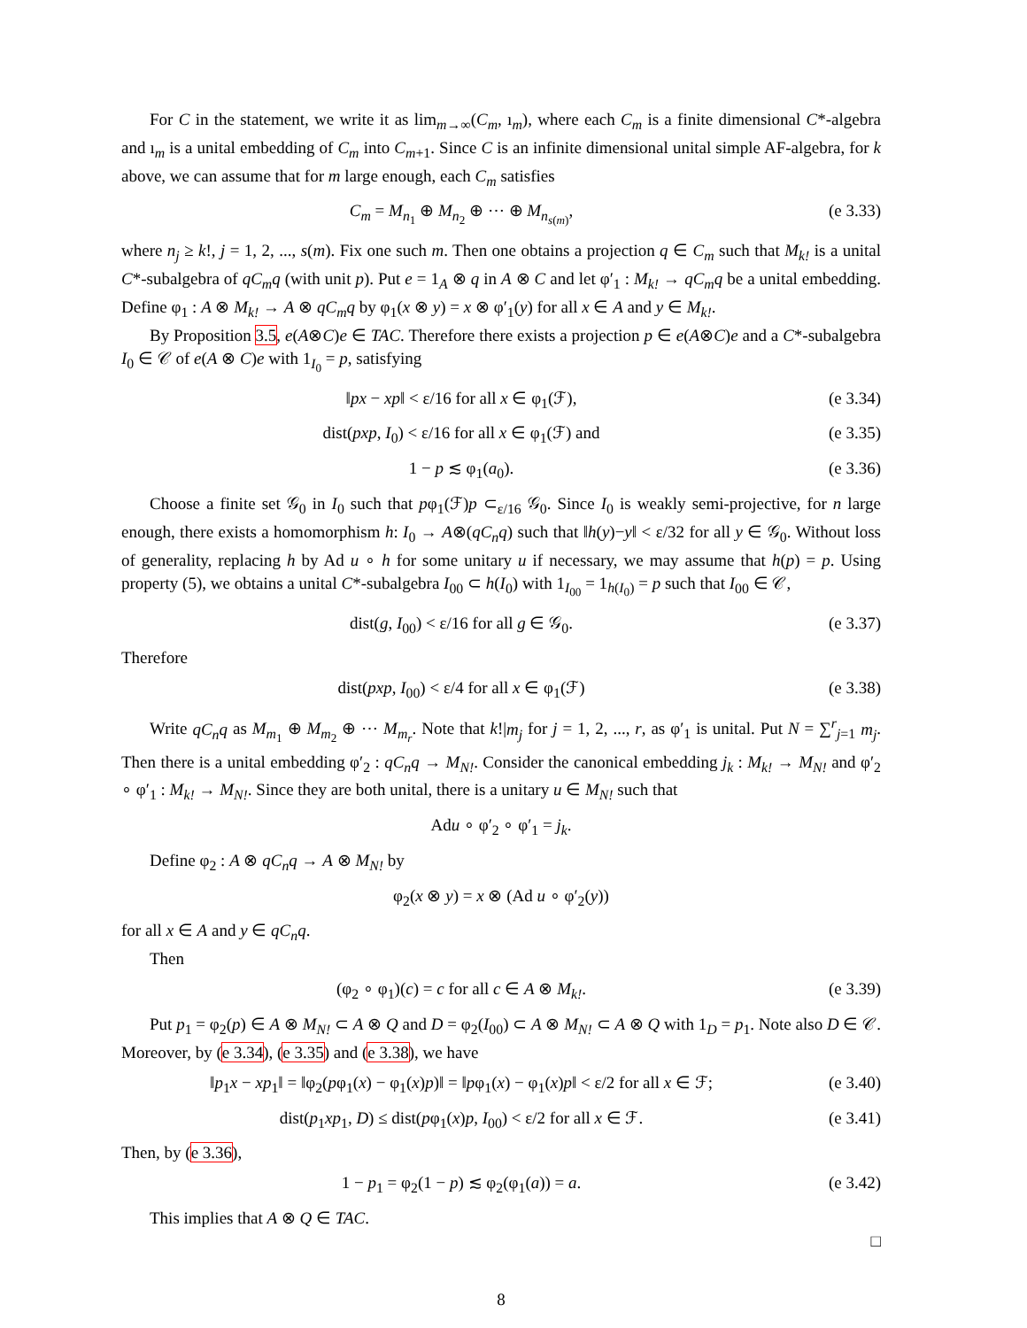For C in the statement, we write it as lim<sub>m→∞</sub>(C<sub>m</sub>, ı<sub>m</sub>), where each C<sub>m</sub> is a finite dimensional C*-algebra and ı<sub>m</sub> is a unital embedding of C<sub>m</sub> into C<sub>m+1</sub>. Since C is an infinite dimensional unital simple AF-algebra, for k above, we can assume that for m large enough, each C<sub>m</sub> satisfies
C<sub>m</sub> = M<sub>n<sub>1</sub></sub> ⊕ M<sub>n<sub>2</sub></sub> ⊕ ⋯ ⊕ M<sub>n<sub>s(m)</sub></sub>, (e 3.33)
where n<sub>j</sub> ≥ k!, j = 1, 2, ..., s(m). Fix one such m. Then one obtains a projection q ∈ C<sub>m</sub> such that M<sub>k!</sub> is a unital C*-subalgebra of qC<sub>m</sub>q (with unit p). Put e = 1<sub>A</sub> ⊗ q in A ⊗ C and let φ′<sub>1</sub> : M<sub>k!</sub> → qC<sub>m</sub>q be a unital embedding. Define φ<sub>1</sub> : A ⊗ M<sub>k!</sub> → A ⊗ qC<sub>m</sub>q by φ<sub>1</sub>(x ⊗ y) = x ⊗ φ′<sub>1</sub>(y) for all x ∈ A and y ∈ M<sub>k!</sub>.
By Proposition 3.5, e(A⊗C)e ∈ TAC. Therefore there exists a projection p ∈ e(A⊗C)e and a C*-subalgebra I<sub>0</sub> ∈ 𝒞 of e(A ⊗ C)e with 1<sub>I<sub>0</sub></sub> = p, satisfying
‖px − xp‖ < ε/16 for all x ∈ φ<sub>1</sub>(ℱ), (e 3.34)
dist(pxp, I<sub>0</sub>) < ε/16 for all x ∈ φ<sub>1</sub>(ℱ) and (e 3.35)
1 − p ≲ φ<sub>1</sub>(a<sub>0</sub>). (e 3.36)
Choose a finite set 𝒢<sub>0</sub> in I<sub>0</sub> such that pφ<sub>1</sub>(ℱ)p ⊂<sub>ε/16</sub> 𝒢<sub>0</sub>. Since I<sub>0</sub> is weakly semi-projective, for n large enough, there exists a homomorphism h: I<sub>0</sub> → A⊗(qC<sub>n</sub>q) such that ‖h(y)−y‖ < ε/32 for all y ∈ 𝒢<sub>0</sub>. Without loss of generality, replacing h by Ad u ∘ h for some unitary u if necessary, we may assume that h(p) = p. Using property (5), we obtains a unital C*-subalgebra I<sub>00</sub> ⊂ h(I<sub>0</sub>) with 1<sub>I<sub>00</sub></sub> = 1<sub>h(I<sub>0</sub>)</sub> = p such that I<sub>00</sub> ∈ 𝒞,
dist(g, I<sub>00</sub>) < ε/16 for all g ∈ 𝒢<sub>0</sub>. (e 3.37)
Therefore
dist(pxp, I<sub>00</sub>) < ε/4 for all x ∈ φ<sub>1</sub>(ℱ) (e 3.38)
Write qC<sub>n</sub>q as M<sub>m<sub>1</sub></sub> ⊕ M<sub>m<sub>2</sub></sub> ⊕ ⋯ M<sub>m<sub>r</sub></sub>. Note that k!|m<sub>j</sub> for j = 1, 2, ..., r, as φ′<sub>1</sub> is unital. Put N = ∑<sup>r</sup><sub>j=1</sub> m<sub>j</sub>. Then there is a unital embedding φ′<sub>2</sub> : qC<sub>n</sub>q → M<sub>N!</sub>. Consider the canonical embedding j<sub>k</sub> : M<sub>k!</sub> → M<sub>N!</sub> and φ′<sub>2</sub> ∘ φ′<sub>1</sub> : M<sub>k!</sub> → M<sub>N!</sub>. Since they are both unital, there is a unitary u ∈ M<sub>N!</sub> such that
Adu ∘ φ′<sub>2</sub> ∘ φ′<sub>1</sub> = j<sub>k</sub>.
Define φ<sub>2</sub> : A ⊗ qC<sub>n</sub>q → A ⊗ M<sub>N!</sub> by
φ<sub>2</sub>(x ⊗ y) = x ⊗ (Ad u ∘ φ′<sub>2</sub>(y))
for all x ∈ A and y ∈ qC<sub>n</sub>q.
Then
(φ<sub>2</sub> ∘ φ<sub>1</sub>)(c) = c for all c ∈ A ⊗ M<sub>k!</sub>. (e 3.39)
Put p<sub>1</sub> = φ<sub>2</sub>(p) ∈ A ⊗ M<sub>N!</sub> ⊂ A ⊗ Q and D = φ<sub>2</sub>(I<sub>00</sub>) ⊂ A ⊗ M<sub>N!</sub> ⊂ A ⊗ Q with 1<sub>D</sub> = p<sub>1</sub>. Note also D ∈ 𝒞. Moreover, by (e 3.34), (e 3.35) and (e 3.38), we have
‖p<sub>1</sub>x − xp<sub>1</sub>‖ = ‖φ<sub>2</sub>(pφ<sub>1</sub>(x) − φ<sub>1</sub>(x)p)‖ = ‖pφ<sub>1</sub>(x) − φ<sub>1</sub>(x)p‖ < ε/2 for all x ∈ ℱ; (e 3.40)
dist(p<sub>1</sub>xp<sub>1</sub>, D) ≤ dist(pφ<sub>1</sub>(x)p, I<sub>00</sub>) < ε/2 for all x ∈ ℱ. (e 3.41)
Then, by (e 3.36),
1 − p<sub>1</sub> = φ<sub>2</sub>(1 − p) ≲ φ<sub>2</sub>(φ<sub>1</sub>(a)) = a. (e 3.42)
This implies that A ⊗ Q ∈ TAC.
□
8